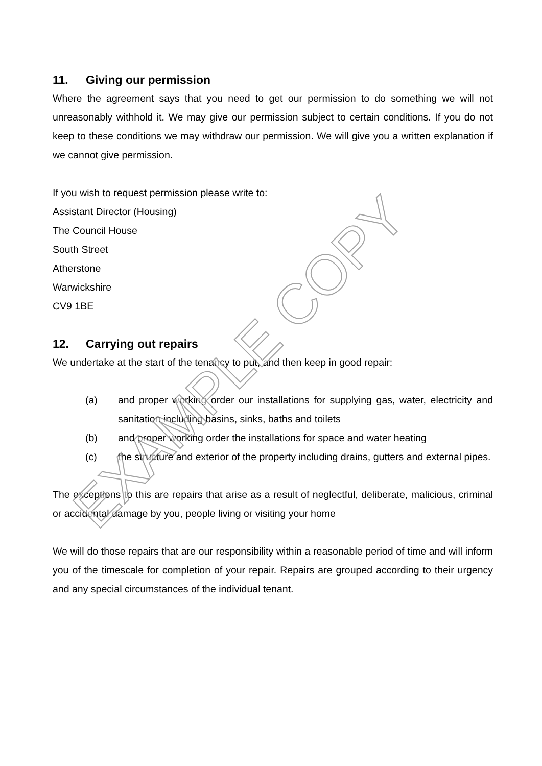11. Giving our permission
Where the agreement says that you need to get our permission to do something we will not unreasonably withhold it. We may give our permission subject to certain conditions. If you do not keep to these conditions we may withdraw our permission. We will give you a written explanation if we cannot give permission.
If you wish to request permission please write to:
Assistant Director (Housing)
The Council House
South Street
Atherstone
Warwickshire
CV9 1BE
12. Carrying out repairs
We undertake at the start of the tenancy to put, and then keep in good repair:
(a) and proper working order our installations for supplying gas, water, electricity and sanitation including basins, sinks, baths and toilets
(b) and proper working order the installations for space and water heating
(c) the structure and exterior of the property including drains, gutters and external pipes.
The exceptions to this are repairs that arise as a result of neglectful, deliberate, malicious, criminal or accidental damage by you, people living or visiting your home
We will do those repairs that are our responsibility within a reasonable period of time and will inform you of the timescale for completion of your repair. Repairs are grouped according to their urgency and any special circumstances of the individual tenant.
EXAMPLE COPY